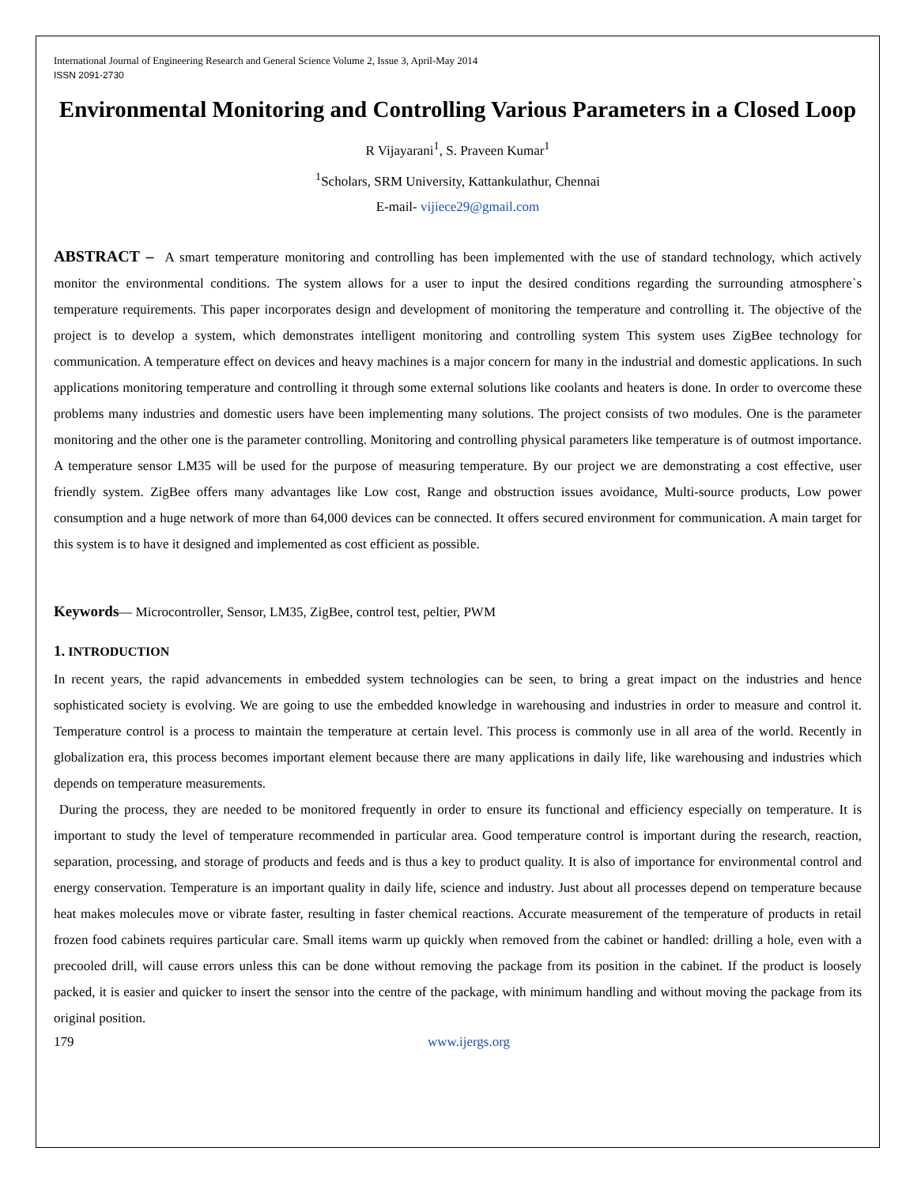International Journal of Engineering Research and General Science Volume 2, Issue 3, April-May 2014
ISSN 2091-2730
Environmental Monitoring and Controlling Various Parameters in a Closed Loop
R Vijayarani<sup>1</sup>, S. Praveen Kumar<sup>1</sup>
<sup>1</sup> Scholars, SRM University, Kattankulathur, Chennai
E-mail- vijiece29@gmail.com
ABSTRACT – A smart temperature monitoring and controlling has been implemented with the use of standard technology, which actively monitor the environmental conditions. The system allows for a user to input the desired conditions regarding the surrounding atmosphere`s temperature requirements. This paper incorporates design and development of monitoring the temperature and controlling it. The objective of the project is to develop a system, which demonstrates intelligent monitoring and controlling system This system uses ZigBee technology for communication. A temperature effect on devices and heavy machines is a major concern for many in the industrial and domestic applications. In such applications monitoring temperature and controlling it through some external solutions like coolants and heaters is done. In order to overcome these problems many industries and domestic users have been implementing many solutions. The project consists of two modules. One is the parameter monitoring and the other one is the parameter controlling. Monitoring and controlling physical parameters like temperature is of outmost importance. A temperature sensor LM35 will be used for the purpose of measuring temperature. By our project we are demonstrating a cost effective, user friendly system. ZigBee offers many advantages like Low cost, Range and obstruction issues avoidance, Multi-source products, Low power consumption and a huge network of more than 64,000 devices can be connected. It offers secured environment for communication. A main target for this system is to have it designed and implemented as cost efficient as possible.
Keywords— Microcontroller, Sensor, LM35, ZigBee, control test, peltier, PWM
1. INTRODUCTION
In recent years, the rapid advancements in embedded system technologies can be seen, to bring a great impact on the industries and hence sophisticated society is evolving. We are going to use the embedded knowledge in warehousing and industries in order to measure and control it. Temperature control is a process to maintain the temperature at certain level. This process is commonly use in all area of the world. Recently in globalization era, this process becomes important element because there are many applications in daily life, like warehousing and industries which depends on temperature measurements.
During the process, they are needed to be monitored frequently in order to ensure its functional and efficiency especially on temperature. It is important to study the level of temperature recommended in particular area. Good temperature control is important during the research, reaction, separation, processing, and storage of products and feeds and is thus a key to product quality. It is also of importance for environmental control and energy conservation. Temperature is an important quality in daily life, science and industry. Just about all processes depend on temperature because heat makes molecules move or vibrate faster, resulting in faster chemical reactions. Accurate measurement of the temperature of products in retail frozen food cabinets requires particular care. Small items warm up quickly when removed from the cabinet or handled: drilling a hole, even with a precooled drill, will cause errors unless this can be done without removing the package from its position in the cabinet. If the product is loosely packed, it is easier and quicker to insert the sensor into the centre of the package, with minimum handling and without moving the package from its original position.
179 www.ijergs.org